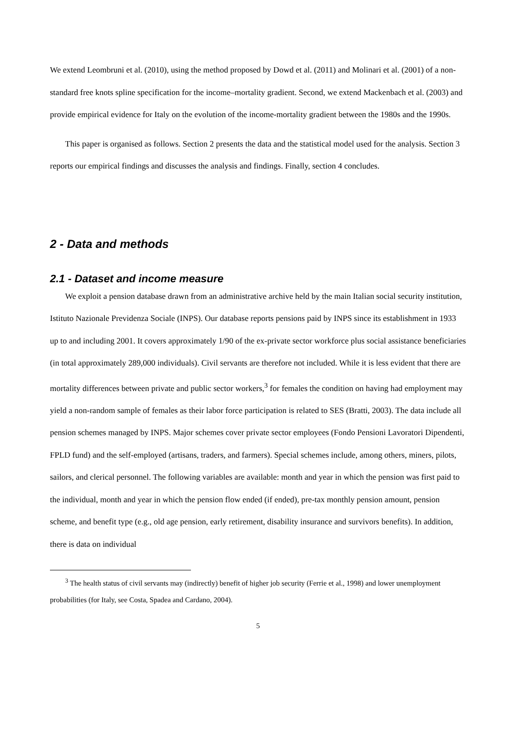We extend Leombruni et al. (2010), using the method proposed by Dowd et al. (2011) and Molinari et al. (2001) of a non-standard free knots spline specification for the income–mortality gradient. Second, we extend Mackenbach et al. (2003) and provide empirical evidence for Italy on the evolution of the income-mortality gradient between the 1980s and the 1990s.
This paper is organised as follows. Section 2 presents the data and the statistical model used for the analysis. Section 3 reports our empirical findings and discusses the analysis and findings. Finally, section 4 concludes.
2 - Data and methods
2.1 - Dataset and income measure
We exploit a pension database drawn from an administrative archive held by the main Italian social security institution, Istituto Nazionale Previdenza Sociale (INPS). Our database reports pensions paid by INPS since its establishment in 1933 up to and including 2001. It covers approximately 1/90 of the ex-private sector workforce plus social assistance beneficiaries (in total approximately 289,000 individuals). Civil servants are therefore not included. While it is less evident that there are mortality differences between private and public sector workers,<sup>3</sup> for females the condition on having had employment may yield a non-random sample of females as their labor force participation is related to SES (Bratti, 2003). The data include all pension schemes managed by INPS. Major schemes cover private sector employees (Fondo Pensioni Lavoratori Dipendenti, FPLD fund) and the self-employed (artisans, traders, and farmers). Special schemes include, among others, miners, pilots, sailors, and clerical personnel. The following variables are available: month and year in which the pension was first paid to the individual, month and year in which the pension flow ended (if ended), pre-tax monthly pension amount, pension scheme, and benefit type (e.g., old age pension, early retirement, disability insurance and survivors benefits). In addition, there is data on individual
<sup>3</sup> The health status of civil servants may (indirectly) benefit of higher job security (Ferrie et al., 1998) and lower unemployment probabilities (for Italy, see Costa, Spadea and Cardano, 2004).
5